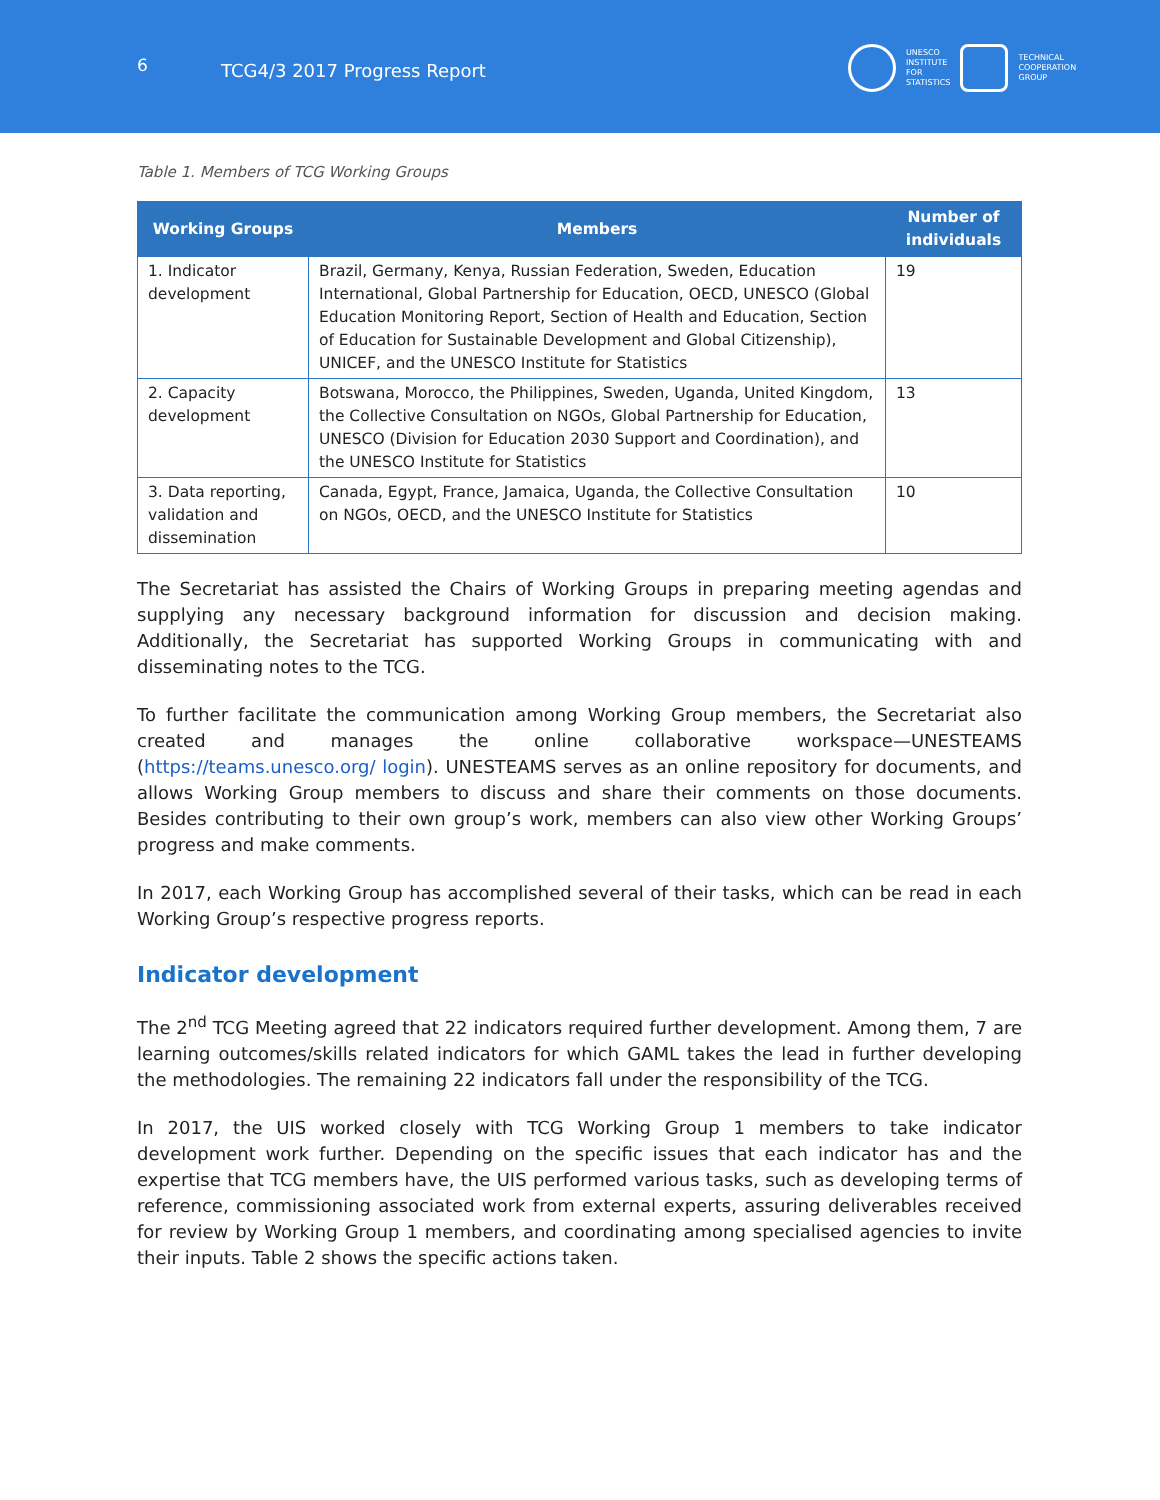6 TCG4/3 2017 Progress Report
UNESCO
INSTITUTE
FOR
STATISTICS
TECHNICAL
COOPERATION
GROUP
Table 1. Members of TCG Working Groups
| Working Groups | Members | Number of individuals |
| --- | --- | --- |
| 1. Indicator development | Brazil, Germany, Kenya, Russian Federation, Sweden, Education International, Global Partnership for Education, OECD, UNESCO (Global Education Monitoring Report, Section of Health and Education, Section of Education for Sustainable Development and Global Citizenship), UNICEF, and the UNESCO Institute for Statistics | 19 |
| 2. Capacity development | Botswana, Morocco, the Philippines, Sweden, Uganda, United Kingdom, the Collective Consultation on NGOs, Global Partnership for Education, UNESCO (Division for Education 2030 Support and Coordination), and the UNESCO Institute for Statistics | 13 |
| 3. Data reporting, validation and dissemination | Canada, Egypt, France, Jamaica, Uganda, the Collective Consultation on NGOs, OECD, and the UNESCO Institute for Statistics | 10 |
The Secretariat has assisted the Chairs of Working Groups in preparing meeting agendas and supplying any necessary background information for discussion and decision making. Additionally, the Secretariat has supported Working Groups in communicating with and disseminating notes to the TCG.
To further facilitate the communication among Working Group members, the Secretariat also created and manages the online collaborative workspace—UNESTEAMS (https://teams.unesco.org/ login). UNESTEAMS serves as an online repository for documents, and allows Working Group members to discuss and share their comments on those documents. Besides contributing to their own group’s work, members can also view other Working Groups’ progress and make comments.
In 2017, each Working Group has accomplished several of their tasks, which can be read in each Working Group’s respective progress reports.
Indicator development
The 2<sup>nd</sup> TCG Meeting agreed that 22 indicators required further development. Among them, 7 are learning outcomes/skills related indicators for which GAML takes the lead in further developing the methodologies. The remaining 22 indicators fall under the responsibility of the TCG.
In 2017, the UIS worked closely with TCG Working Group 1 members to take indicator development work further. Depending on the specific issues that each indicator has and the expertise that TCG members have, the UIS performed various tasks, such as developing terms of reference, commissioning associated work from external experts, assuring deliverables received for review by Working Group 1 members, and coordinating among specialised agencies to invite their inputs. Table 2 shows the specific actions taken.